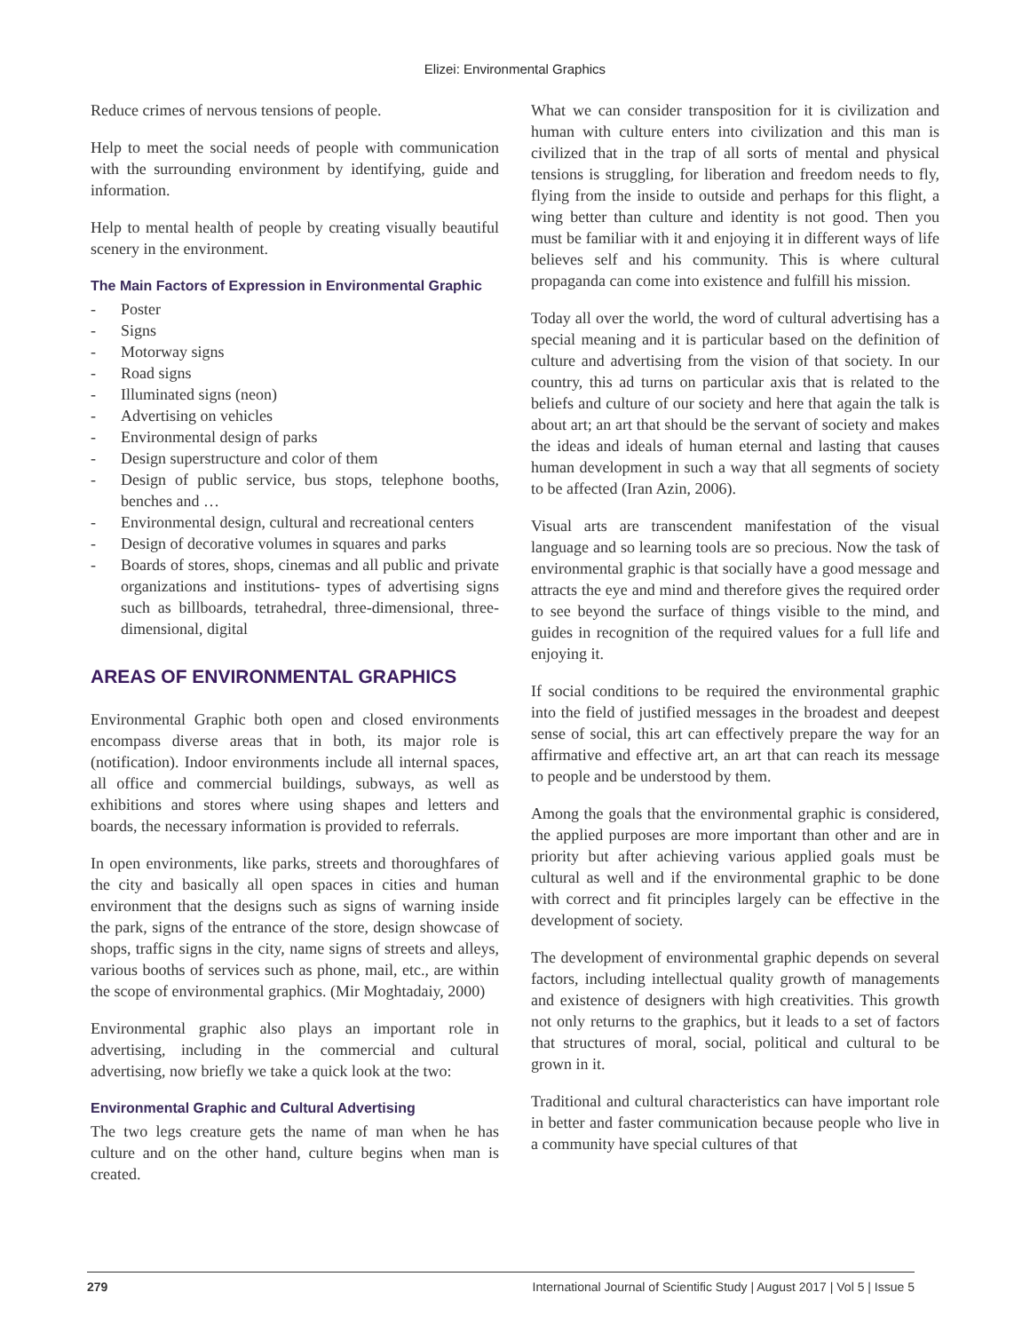Elizei: Environmental Graphics
Reduce crimes of nervous tensions of people.
Help to meet the social needs of people with communication with the surrounding environment by identifying, guide and information.
Help to mental health of people by creating visually beautiful scenery in the environment.
The Main Factors of Expression in Environmental Graphic
- Poster
- Signs
- Motorway signs
- Road signs
- Illuminated signs (neon)
- Advertising on vehicles
- Environmental design of parks
- Design superstructure and color of them
- Design of public service, bus stops, telephone booths, benches and …
- Environmental design, cultural and recreational centers
- Design of decorative volumes in squares and parks
- Boards of stores, shops, cinemas and all public and private organizations and institutions- types of advertising signs such as billboards, tetrahedral, three-dimensional, three-dimensional, digital
AREAS OF ENVIRONMENTAL GRAPHICS
Environmental Graphic both open and closed environments encompass diverse areas that in both, its major role is (notification). Indoor environments include all internal spaces, all office and commercial buildings, subways, as well as exhibitions and stores where using shapes and letters and boards, the necessary information is provided to referrals.
In open environments, like parks, streets and thoroughfares of the city and basically all open spaces in cities and human environment that the designs such as signs of warning inside the park, signs of the entrance of the store, design showcase of shops, traffic signs in the city, name signs of streets and alleys, various booths of services such as phone, mail, etc., are within the scope of environmental graphics. (Mir Moghtadaiy, 2000)
Environmental graphic also plays an important role in advertising, including in the commercial and cultural advertising, now briefly we take a quick look at the two:
Environmental Graphic and Cultural Advertising
The two legs creature gets the name of man when he has culture and on the other hand, culture begins when man is created.
What we can consider transposition for it is civilization and human with culture enters into civilization and this man is civilized that in the trap of all sorts of mental and physical tensions is struggling, for liberation and freedom needs to fly, flying from the inside to outside and perhaps for this flight, a wing better than culture and identity is not good. Then you must be familiar with it and enjoying it in different ways of life believes self and his community. This is where cultural propaganda can come into existence and fulfill his mission.
Today all over the world, the word of cultural advertising has a special meaning and it is particular based on the definition of culture and advertising from the vision of that society. In our country, this ad turns on particular axis that is related to the beliefs and culture of our society and here that again the talk is about art; an art that should be the servant of society and makes the ideas and ideals of human eternal and lasting that causes human development in such a way that all segments of society to be affected (Iran Azin, 2006).
Visual arts are transcendent manifestation of the visual language and so learning tools are so precious. Now the task of environmental graphic is that socially have a good message and attracts the eye and mind and therefore gives the required order to see beyond the surface of things visible to the mind, and guides in recognition of the required values for a full life and enjoying it.
If social conditions to be required the environmental graphic into the field of justified messages in the broadest and deepest sense of social, this art can effectively prepare the way for an affirmative and effective art, an art that can reach its message to people and be understood by them.
Among the goals that the environmental graphic is considered, the applied purposes are more important than other and are in priority but after achieving various applied goals must be cultural as well and if the environmental graphic to be done with correct and fit principles largely can be effective in the development of society.
The development of environmental graphic depends on several factors, including intellectual quality growth of managements and existence of designers with high creativities. This growth not only returns to the graphics, but it leads to a set of factors that structures of moral, social, political and cultural to be grown in it.
Traditional and cultural characteristics can have important role in better and faster communication because people who live in a community have special cultures of that
279 International Journal of Scientific Study | August 2017 | Vol 5 | Issue 5